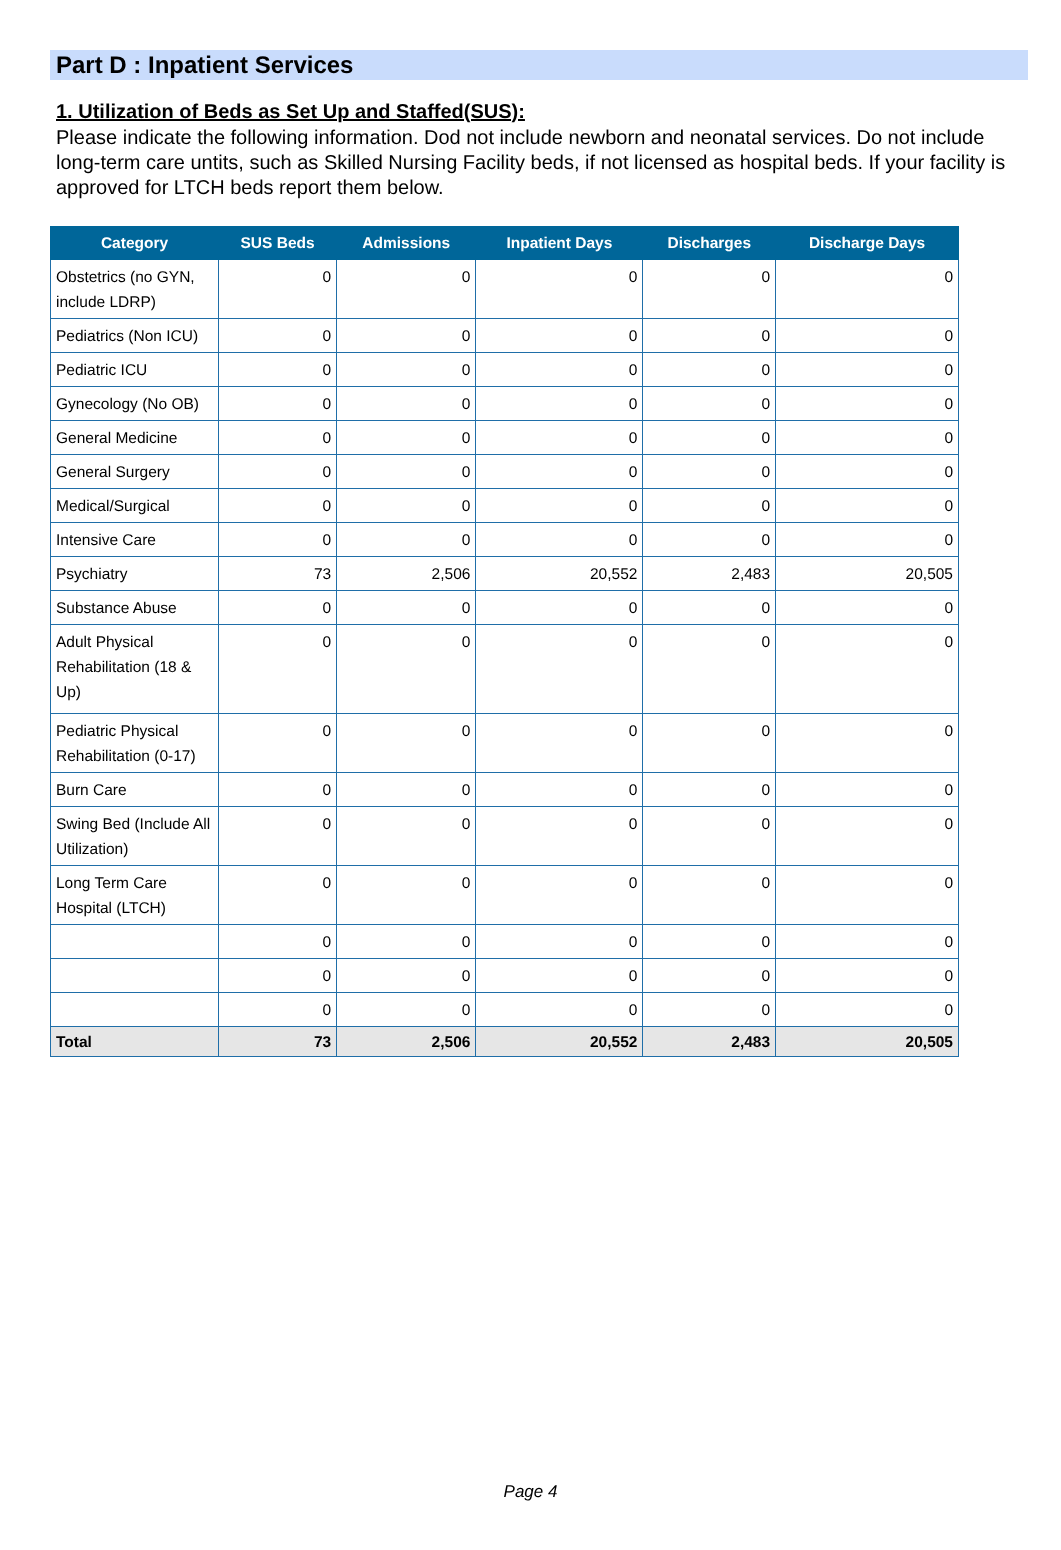Part D : Inpatient Services
1. Utilization of Beds as Set Up and Staffed(SUS):
Please indicate the following information. Dod not include newborn and neonatal services. Do not include long-term care untits, such as Skilled Nursing Facility beds, if not licensed as hospital beds. If your facility is approved for LTCH beds report them below.
| Category | SUS Beds | Admissions | Inpatient Days | Discharges | Discharge Days |
| --- | --- | --- | --- | --- | --- |
| Obstetrics (no GYN, include LDRP) | 0 | 0 | 0 | 0 | 0 |
| Pediatrics (Non ICU) | 0 | 0 | 0 | 0 | 0 |
| Pediatric ICU | 0 | 0 | 0 | 0 | 0 |
| Gynecology (No OB) | 0 | 0 | 0 | 0 | 0 |
| General Medicine | 0 | 0 | 0 | 0 | 0 |
| General Surgery | 0 | 0 | 0 | 0 | 0 |
| Medical/Surgical | 0 | 0 | 0 | 0 | 0 |
| Intensive Care | 0 | 0 | 0 | 0 | 0 |
| Psychiatry | 73 | 2,506 | 20,552 | 2,483 | 20,505 |
| Substance Abuse | 0 | 0 | 0 | 0 | 0 |
| Adult Physical Rehabilitation (18 & Up) | 0 | 0 | 0 | 0 | 0 |
| Pediatric Physical Rehabilitation (0-17) | 0 | 0 | 0 | 0 | 0 |
| Burn Care | 0 | 0 | 0 | 0 | 0 |
| Swing Bed (Include All Utilization) | 0 | 0 | 0 | 0 | 0 |
| Long Term Care Hospital (LTCH) | 0 | 0 | 0 | 0 | 0 |
| | 0 | 0 | 0 | 0 | 0 |
| | 0 | 0 | 0 | 0 | 0 |
| | 0 | 0 | 0 | 0 | 0 |
| Total | 73 | 2,506 | 20,552 | 2,483 | 20,505 |
Page 4